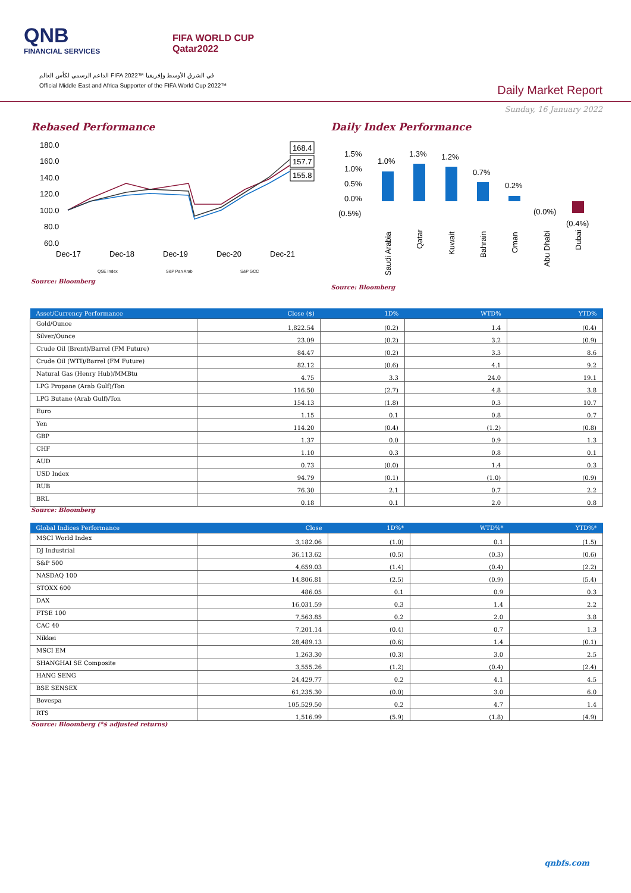QNB
FINANCIAL SERVICES
FIFA WORLD CUP
Qatar2022
الداعم الرسمي لكأس العالم FIFA 2022™ في الشرق الأوسط وإفريقيا
Official Middle East and Africa Supporter of the FIFA World Cup 2022™
Daily Market Report
Sunday, 16 January 2022
Rebased Performance
180.0
160.0
140.0
120.0
100.0
80.0
60.0
168.4
157.7
155.8
Dec-17
Dec-18
Dec-19
Dec-20
Dec-21
QSE Index
S&P Pan Arab
S&P GCC
Source: Bloomberg
Daily Index Performance
1.5%
1.0%
0.5%
0.0%
(0.5%)
1.0%
1.3%
1.2%
0.7%
0.2%
(0.0%)
(0.4%)
Saudi Arabia
Qatar
Kuwait
Bahrain
Oman
Abu Dhabi
Dubai
Source: Bloomberg
| Asset/Currency Performance | Close ($) | 1D% | WTD% | YTD% |
| --- | --- | --- | --- | --- |
| Gold/Ounce | 1,822.54 | (0.2) | 1.4 | (0.4) |
| Silver/Ounce | 23.09 | (0.2) | 3.2 | (0.9) |
| Crude Oil (Brent)/Barrel (FM Future) | 84.47 | (0.2) | 3.3 | 8.6 |
| Crude Oil (WTI)/Barrel (FM Future) | 82.12 | (0.6) | 4.1 | 9.2 |
| Natural Gas (Henry Hub)/MMBtu | 4.75 | 3.3 | 24.0 | 19.1 |
| LPG Propane (Arab Gulf)/Ton | 116.50 | (2.7) | 4.8 | 3.8 |
| LPG Butane (Arab Gulf)/Ton | 154.13 | (1.8) | 0.3 | 10.7 |
| Euro | 1.15 | 0.1 | 0.8 | 0.7 |
| Yen | 114.20 | (0.4) | (1.2) | (0.8) |
| GBP | 1.37 | 0.0 | 0.9 | 1.3 |
| CHF | 1.10 | 0.3 | 0.8 | 0.1 |
| AUD | 0.73 | (0.0) | 1.4 | 0.3 |
| USD Index | 94.79 | (0.1) | (1.0) | (0.9) |
| RUB | 76.30 | 2.1 | 0.7 | 2.2 |
| BRL | 0.18 | 0.1 | 2.0 | 0.8 |
Source: Bloomberg
| Global Indices Performance | Close | 1D%* | WTD%* | YTD%* |
| --- | --- | --- | --- | --- |
| MSCI World Index | 3,182.06 | (1.0) | 0.1 | (1.5) |
| DJ Industrial | 36,113.62 | (0.5) | (0.3) | (0.6) |
| S&P 500 | 4,659.03 | (1.4) | (0.4) | (2.2) |
| NASDAQ 100 | 14,806.81 | (2.5) | (0.9) | (5.4) |
| STOXX 600 | 486.05 | 0.1 | 0.9 | 0.3 |
| DAX | 16,031.59 | 0.3 | 1.4 | 2.2 |
| FTSE 100 | 7,563.85 | 0.2 | 2.0 | 3.8 |
| CAC 40 | 7,201.14 | (0.4) | 0.7 | 1.3 |
| Nikkei | 28,489.13 | (0.6) | 1.4 | (0.1) |
| MSCI EM | 1,263.30 | (0.3) | 3.0 | 2.5 |
| SHANGHAI SE Composite | 3,555.26 | (1.2) | (0.4) | (2.4) |
| HANG SENG | 24,429.77 | 0.2 | 4.1 | 4.5 |
| BSE SENSEX | 61,235.30 | (0.0) | 3.0 | 6.0 |
| Bovespa | 105,529.50 | 0.2 | 4.7 | 1.4 |
| RTS | 1,516.99 | (5.9) | (1.8) | (4.9) |
Source: Bloomberg (*$ adjusted returns)
qnbfs.com